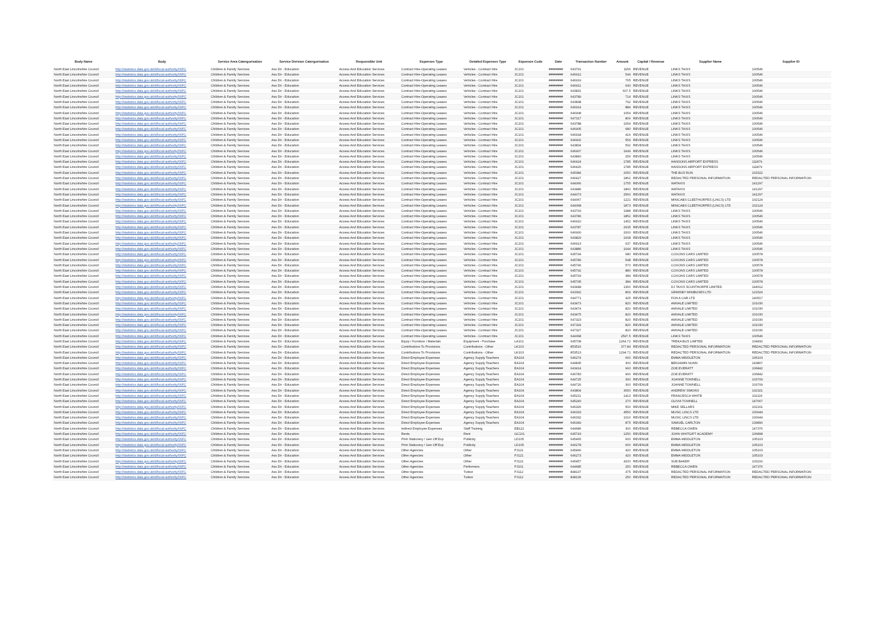| Body Name | Body | Service Area Catergorisation | Service Division Catergorisation | Responsible Unit | Expenses Type | Detailed Expenses Type | Expenses Code | Date | Transaction Number | Amount | Capital / Revenue | Supplier Name | Supplier ID |
| --- | --- | --- | --- | --- | --- | --- | --- | --- | --- | --- | --- | --- | --- |
| North East Lincolnshire Council | http://statistics.data.gov.uk/id/local-authority/00FC | Children & Family Services | Ass Dir - Education | Access And Education Services | Contract Hire-Operating Leases | Vehicles - Contract Hire | JC101 | ######## | 643791 | 1156 | REVENUE | LINKS TAXIS | 100546 |
| North East Lincolnshire Council | http://statistics.data.gov.uk/id/local-authority/00FC | Children & Family Services | Ass Dir - Education | Access And Education Services | Contract Hire-Operating Leases | Vehicles - Contract Hire | JC101 | ######## | 646912 | 544 | REVENUE | LINKS TAXIS | 100546 |
| North East Lincolnshire Council | http://statistics.data.gov.uk/id/local-authority/00FC | Children & Family Services | Ass Dir - Education | Access And Education Services | Contract Hire-Operating Leases | Vehicles - Contract Hire | JC101 | ######## | 646919 | 765 | REVENUE | LINKS TAXIS | 100546 |
| North East Lincolnshire Council | http://statistics.data.gov.uk/id/local-authority/00FC | Children & Family Services | Ass Dir - Education | Access And Education Services | Contract Hire-Operating Leases | Vehicles - Contract Hire | JC101 | ######## | 646911 | 640 | REVENUE | LINKS TAXIS | 100546 |
| North East Lincolnshire Council | http://statistics.data.gov.uk/id/local-authority/00FC | Children & Family Services | Ass Dir - Education | Access And Education Services | Contract Hire-Operating Leases | Vehicles - Contract Hire | JC101 | ######## | 643831 | 607.5 | REVENUE | LINKS TAXIS | 100546 |
| North East Lincolnshire Council | http://statistics.data.gov.uk/id/local-authority/00FC | Children & Family Services | Ass Dir - Education | Access And Education Services | Contract Hire-Operating Leases | Vehicles - Contract Hire | JC101 | ######## | 643789 | 714 | REVENUE | LINKS TAXIS | 100546 |
| North East Lincolnshire Council | http://statistics.data.gov.uk/id/local-authority/00FC | Children & Family Services | Ass Dir - Education | Access And Education Services | Contract Hire-Operating Leases | Vehicles - Contract Hire | JC101 | ######## | 643838 | 792 | REVENUE | LINKS TAXIS | 100546 |
| North East Lincolnshire Council | http://statistics.data.gov.uk/id/local-authority/00FC | Children & Family Services | Ass Dir - Education | Access And Education Services | Contract Hire-Operating Leases | Vehicles - Contract Hire | JC101 | ######## | 646914 | 884 | REVENUE | LINKS TAXIS | 100546 |
| North East Lincolnshire Council | http://statistics.data.gov.uk/id/local-authority/00FC | Children & Family Services | Ass Dir - Education | Access And Education Services | Contract Hire-Operating Leases | Vehicles - Contract Hire | JC101 | ######## | 646908 | 1054 | REVENUE | LINKS TAXIS | 100546 |
| North East Lincolnshire Council | http://statistics.data.gov.uk/id/local-authority/00FC | Children & Family Services | Ass Dir - Education | Access And Education Services | Contract Hire-Operating Leases | Vehicles - Contract Hire | JC101 | ######## | 647317 | 806 | REVENUE | LINKS TAXIS | 100546 |
| North East Lincolnshire Council | http://statistics.data.gov.uk/id/local-authority/00FC | Children & Family Services | Ass Dir - Education | Access And Education Services | Contract Hire-Operating Leases | Vehicles - Contract Hire | JC101 | ######## | 643788 | 1054 | REVENUE | LINKS TAXIS | 100546 |
| North East Lincolnshire Council | http://statistics.data.gov.uk/id/local-authority/00FC | Children & Family Services | Ass Dir - Education | Access And Education Services | Contract Hire-Operating Leases | Vehicles - Contract Hire | JC101 | ######## | 646905 | 680 | REVENUE | LINKS TAXIS | 100546 |
| North East Lincolnshire Council | http://statistics.data.gov.uk/id/local-authority/00FC | Children & Family Services | Ass Dir - Education | Access And Education Services | Contract Hire-Operating Leases | Vehicles - Contract Hire | JC101 | ######## | 646918 | 416 | REVENUE | LINKS TAXIS | 100546 |
| North East Lincolnshire Council | http://statistics.data.gov.uk/id/local-authority/00FC | Children & Family Services | Ass Dir - Education | Access And Education Services | Contract Hire-Operating Leases | Vehicles - Contract Hire | JC101 | ######## | 646902 | 554 | REVENUE | LINKS TAXIS | 100546 |
| North East Lincolnshire Council | http://statistics.data.gov.uk/id/local-authority/00FC | Children & Family Services | Ass Dir - Education | Access And Education Services | Contract Hire-Operating Leases | Vehicles - Contract Hire | JC101 | ######## | 643834 | 592 | REVENUE | LINKS TAXIS | 100546 |
| North East Lincolnshire Council | http://statistics.data.gov.uk/id/local-authority/00FC | Children & Family Services | Ass Dir - Education | Access And Education Services | Contract Hire-Operating Leases | Vehicles - Contract Hire | JC101 | ######## | 646907 | 1649 | REVENUE | LINKS TAXIS | 100546 |
| North East Lincolnshire Council | http://statistics.data.gov.uk/id/local-authority/00FC | Children & Family Services | Ass Dir - Education | Access And Education Services | Contract Hire-Operating Leases | Vehicles - Contract Hire | JC101 | ######## | 643840 | 256 | REVENUE | LINKS TAXIS | 100546 |
| North East Lincolnshire Council | http://statistics.data.gov.uk/id/local-authority/00FC | Children & Family Services | Ass Dir - Education | Access And Education Services | Contract Hire-Operating Leases | Vehicles - Contract Hire | JC101 | ######## | 646424 | 1785 | REVENUE | HANSONS AIRPORT EXPRESS | 111879 |
| North East Lincolnshire Council | http://statistics.data.gov.uk/id/local-authority/00FC | Children & Family Services | Ass Dir - Education | Access And Education Services | Contract Hire-Operating Leases | Vehicles - Contract Hire | JC101 | ######## | 646426 | 1785 | REVENUE | HANSONS AIRPORT EXPRESS | 111879 |
| North East Lincolnshire Council | http://statistics.data.gov.uk/id/local-authority/00FC | Children & Family Services | Ass Dir - Education | Access And Education Services | Contract Hire-Operating Leases | Vehicles - Contract Hire | JC101 | ######## | 645384 | 2050 | REVENUE | THE BUS RUN | 101522 |
| North East Lincolnshire Council | http://statistics.data.gov.uk/id/local-authority/00FC | Children & Family Services | Ass Dir - Education | Access And Education Services | Contract Hire-Operating Leases | Vehicles - Contract Hire | JC101 | ######## | 646427 | 1862 | REVENUE | REDACTED PERSONAL INFORMATION | REDACTED PERSONAL INFORMATION |
| North East Lincolnshire Council | http://statistics.data.gov.uk/id/local-authority/00FC | Children & Family Services | Ass Dir - Education | Access And Education Services | Contract Hire-Operating Leases | Vehicles - Contract Hire | JC101 | ######## | 644066 | 1755 | REVENUE | WATAXIS | 141297 |
| North East Lincolnshire Council | http://statistics.data.gov.uk/id/local-authority/00FC | Children & Family Services | Ass Dir - Education | Access And Education Services | Contract Hire-Operating Leases | Vehicles - Contract Hire | JC101 | ######## | 643486 | 1860 | REVENUE | WATAXIS | 141297 |
| North East Lincolnshire Council | http://statistics.data.gov.uk/id/local-authority/00FC | Children & Family Services | Ass Dir - Education | Access And Education Services | Contract Hire-Operating Leases | Vehicles - Contract Hire | JC101 | ######## | 644073 | 2560 | REVENUE | WATAXIS | 141297 |
| North East Lincolnshire Council | http://statistics.data.gov.uk/id/local-authority/00FC | Children & Family Services | Ass Dir - Education | Access And Education Services | Contract Hire-Operating Leases | Vehicles - Contract Hire | JC101 | ######## | 644067 | 1221 | REVENUE | MINICABS CLEETHORPES (LINCS) LTD | 102124 |
| North East Lincolnshire Council | http://statistics.data.gov.uk/id/local-authority/00FC | Children & Family Services | Ass Dir - Education | Access And Education Services | Contract Hire-Operating Leases | Vehicles - Contract Hire | JC101 | ######## | 644068 | 1873 | REVENUE | MINICABS CLEETHORPES (LINCS) LTD | 102124 |
| North East Lincolnshire Council | http://statistics.data.gov.uk/id/local-authority/00FC | Children & Family Services | Ass Dir - Education | Access And Education Services | Contract Hire-Operating Leases | Vehicles - Contract Hire | JC101 | ######## | 643793 | 1988 | REVENUE | LINKS TAXIS | 100546 |
| North East Lincolnshire Council | http://statistics.data.gov.uk/id/local-authority/00FC | Children & Family Services | Ass Dir - Education | Access And Education Services | Contract Hire-Operating Leases | Vehicles - Contract Hire | JC101 | ######## | 643786 | 1852 | REVENUE | LINKS TAXIS | 100546 |
| North East Lincolnshire Council | http://statistics.data.gov.uk/id/local-authority/00FC | Children & Family Services | Ass Dir - Education | Access And Education Services | Contract Hire-Operating Leases | Vehicles - Contract Hire | JC101 | ######## | 646910 | 1452 | REVENUE | LINKS TAXIS | 100546 |
| North East Lincolnshire Council | http://statistics.data.gov.uk/id/local-authority/00FC | Children & Family Services | Ass Dir - Education | Access And Education Services | Contract Hire-Operating Leases | Vehicles - Contract Hire | JC101 | ######## | 643787 | 2635 | REVENUE | LINKS TAXIS | 100546 |
| North East Lincolnshire Council | http://statistics.data.gov.uk/id/local-authority/00FC | Children & Family Services | Ass Dir - Education | Access And Education Services | Contract Hire-Operating Leases | Vehicles - Contract Hire | JC101 | ######## | 646900 | 2000 | REVENUE | LINKS TAXIS | 100546 |
| North East Lincolnshire Council | http://statistics.data.gov.uk/id/local-authority/00FC | Children & Family Services | Ass Dir - Education | Access And Education Services | Contract Hire-Operating Leases | Vehicles - Contract Hire | JC101 | ######## | 643829 | 1008 | REVENUE | LINKS TAXIS | 100546 |
| North East Lincolnshire Council | http://statistics.data.gov.uk/id/local-authority/00FC | Children & Family Services | Ass Dir - Education | Access And Education Services | Contract Hire-Operating Leases | Vehicles - Contract Hire | JC101 | ######## | 646913 | 637 | REVENUE | LINKS TAXIS | 100546 |
| North East Lincolnshire Council | http://statistics.data.gov.uk/id/local-authority/00FC | Children & Family Services | Ass Dir - Education | Access And Education Services | Contract Hire-Operating Leases | Vehicles - Contract Hire | JC101 | ######## | 643886 | 1644 | REVENUE | LINKS TAXIS | 100546 |
| North East Lincolnshire Council | http://statistics.data.gov.uk/id/local-authority/00FC | Children & Family Services | Ass Dir - Education | Access And Education Services | Contract Hire-Operating Leases | Vehicles - Contract Hire | JC101 | ######## | 645794 | 680 | REVENUE | COXONS CARS LIMITED | 100578 |
| North East Lincolnshire Council | http://statistics.data.gov.uk/id/local-authority/00FC | Children & Family Services | Ass Dir - Education | Access And Education Services | Contract Hire-Operating Leases | Vehicles - Contract Hire | JC101 | ######## | 645789 | 548 | REVENUE | COXONS CARS LIMITED | 100578 |
| North East Lincolnshire Council | http://statistics.data.gov.uk/id/local-authority/00FC | Children & Family Services | Ass Dir - Education | Access And Education Services | Contract Hire-Operating Leases | Vehicles - Contract Hire | JC101 | ######## | 645796 | 570 | REVENUE | COXONS CARS LIMITED | 100578 |
| North East Lincolnshire Council | http://statistics.data.gov.uk/id/local-authority/00FC | Children & Family Services | Ass Dir - Education | Access And Education Services | Contract Hire-Operating Leases | Vehicles - Contract Hire | JC101 | ######## | 645792 | 880 | REVENUE | COXONS CARS LIMITED | 100578 |
| North East Lincolnshire Council | http://statistics.data.gov.uk/id/local-authority/00FC | Children & Family Services | Ass Dir - Education | Access And Education Services | Contract Hire-Operating Leases | Vehicles - Contract Hire | JC101 | ######## | 645793 | 384 | REVENUE | COXONS CARS LIMITED | 100578 |
| North East Lincolnshire Council | http://statistics.data.gov.uk/id/local-authority/00FC | Children & Family Services | Ass Dir - Education | Access And Education Services | Contract Hire-Operating Leases | Vehicles - Contract Hire | JC101 | ######## | 645795 | 384 | REVENUE | COXONS CARS LIMITED | 100578 |
| North East Lincolnshire Council | http://statistics.data.gov.uk/id/local-authority/00FC | Children & Family Services | Ass Dir - Education | Access And Education Services | Contract Hire-Operating Leases | Vehicles - Contract Hire | JC101 | ######## | 643448 | 1360 | REVENUE | DJ TAXIS SCUNTHORPE LIMITED | 144612 |
| North East Lincolnshire Council | http://statistics.data.gov.uk/id/local-authority/00FC | Children & Family Services | Ass Dir - Education | Access And Education Services | Contract Hire-Operating Leases | Vehicles - Contract Hire | JC101 | ######## | 643392 | 869 | REVENUE | GRIMSBY MINIBUSES LTD | 121524 |
| North East Lincolnshire Council | http://statistics.data.gov.uk/id/local-authority/00FC | Children & Family Services | Ass Dir - Education | Access And Education Services | Contract Hire-Operating Leases | Vehicles - Contract Hire | JC101 | ######## | 644771 | 425 | REVENUE | FON A CAR LTD | 140517 |
| North East Lincolnshire Council | http://statistics.data.gov.uk/id/local-authority/00FC | Children & Family Services | Ass Dir - Education | Access And Education Services | Contract Hire-Operating Leases | Vehicles - Contract Hire | JC101 | ######## | 643473 | 820 | REVENUE | AMVALE LIMITED | 101030 |
| North East Lincolnshire Council | http://statistics.data.gov.uk/id/local-authority/00FC | Children & Family Services | Ass Dir - Education | Access And Education Services | Contract Hire-Operating Leases | Vehicles - Contract Hire | JC101 | ######## | 643474 | 820 | REVENUE | AMVALE LIMITED | 101030 |
| North East Lincolnshire Council | http://statistics.data.gov.uk/id/local-authority/00FC | Children & Family Services | Ass Dir - Education | Access And Education Services | Contract Hire-Operating Leases | Vehicles - Contract Hire | JC101 | ######## | 643475 | 820 | REVENUE | AMVALE LIMITED | 101030 |
| North East Lincolnshire Council | http://statistics.data.gov.uk/id/local-authority/00FC | Children & Family Services | Ass Dir - Education | Access And Education Services | Contract Hire-Operating Leases | Vehicles - Contract Hire | JC101 | ######## | 647323 | 820 | REVENUE | AMVALE LIMITED | 101030 |
| North East Lincolnshire Council | http://statistics.data.gov.uk/id/local-authority/00FC | Children & Family Services | Ass Dir - Education | Access And Education Services | Contract Hire-Operating Leases | Vehicles - Contract Hire | JC101 | ######## | 647324 | 820 | REVENUE | AMVALE LIMITED | 101030 |
| North East Lincolnshire Council | http://statistics.data.gov.uk/id/local-authority/00FC | Children & Family Services | Ass Dir - Education | Access And Education Services | Contract Hire-Operating Leases | Vehicles - Contract Hire | JC101 | ######## | 647327 | 820 | REVENUE | AMVALE LIMITED | 101030 |
| North East Lincolnshire Council | http://statistics.data.gov.uk/id/local-authority/00FC | Children & Family Services | Ass Dir - Education | Access And Education Services | Contract Hire-Operating Leases | Vehicles - Contract Hire | JC101 | ######## | 644368 | 2597.5 | REVENUE | LINKS TAXIS | 100546 |
| North East Lincolnshire Council | http://statistics.data.gov.uk/id/local-authority/00FC | Children & Family Services | Ass Dir - Education | Access And Education Services | Equip / Furniture / Materials | Equipment - Purchase | LA101 | ######## | 645708 | 2264.72 | REVENUE | TREKA BUS LIMITED | 104832 |
| North East Lincolnshire Council | http://statistics.data.gov.uk/id/local-authority/00FC | Children & Family Services | Ass Dir - Education | Access And Education Services | Contributions To Provisions | Contributions - Other | LK103 | ######## | 853516 | 377.84 | REVENUE | REDACTED PERSONAL INFORMATION | REDACTED PERSONAL INFORMATION |
| North East Lincolnshire Council | http://statistics.data.gov.uk/id/local-authority/00FC | Children & Family Services | Ass Dir - Education | Access And Education Services | Contributions To Provisions | Contributions - Other | LK103 | ######## | 853513 | 1294.71 | REVENUE | REDACTED PERSONAL INFORMATION | REDACTED PERSONAL INFORMATION |
| North East Lincolnshire Council | http://statistics.data.gov.uk/id/local-authority/00FC | Children & Family Services | Ass Dir - Education | Access And Education Services | Direct Employee Expenses | Agency Supply Teachers | EA104 | ######## | 646274 | 660 | REVENUE | EMMA MIDDLETON | 105103 |
| North East Lincolnshire Council | http://statistics.data.gov.uk/id/local-authority/00FC | Children & Family Services | Ass Dir - Education | Access And Education Services | Direct Employee Expenses | Agency Supply Teachers | EA104 | ######## | 644835 | 300 | REVENUE | BENJAMIN NUNN | 143807 |
| North East Lincolnshire Council | http://statistics.data.gov.uk/id/local-authority/00FC | Children & Family Services | Ass Dir - Education | Access And Education Services | Direct Employee Expenses | Agency Supply Teachers | EA104 | ######## | 643414 | 960 | REVENUE | ZOE EVERATT | 106842 |
| North East Lincolnshire Council | http://statistics.data.gov.uk/id/local-authority/00FC | Children & Family Services | Ass Dir - Education | Access And Education Services | Direct Employee Expenses | Agency Supply Teachers | EA104 | ######## | 646783 | 960 | REVENUE | ZOE EVERATT | 106842 |
| North East Lincolnshire Council | http://statistics.data.gov.uk/id/local-authority/00FC | Children & Family Services | Ass Dir - Education | Access And Education Services | Direct Employee Expenses | Agency Supply Teachers | EA104 | ######## | 644725 | 390 | REVENUE | JOANNE TOWNELL | 103709 |
| North East Lincolnshire Council | http://statistics.data.gov.uk/id/local-authority/00FC | Children & Family Services | Ass Dir - Education | Access And Education Services | Direct Employee Expenses | Agency Supply Teachers | EA104 | ######## | 644726 | 300 | REVENUE | JOANNE TOWNELL | 103709 |
| North East Lincolnshire Council | http://statistics.data.gov.uk/id/local-authority/00FC | Children & Family Services | Ass Dir - Education | Access And Education Services | Direct Employee Expenses | Agency Supply Teachers | EA104 | ######## | 643804 | 3050 | REVENUE | ANDREW SIMONS | 102321 |
| North East Lincolnshire Council | http://statistics.data.gov.uk/id/local-authority/00FC | Children & Family Services | Ass Dir - Education | Access And Education Services | Direct Employee Expenses | Agency Supply Teachers | EA104 | ######## | 645211 | 1413 | REVENUE | FRANCESCA WHITE | 102116 |
| North East Lincolnshire Council | http://statistics.data.gov.uk/id/local-authority/00FC | Children & Family Services | Ass Dir - Education | Access And Education Services | Direct Employee Expenses | Agency Supply Teachers | EA104 | ######## | 645240 | 270 | REVENUE | OLIVIA TOWNELL | 147667 |
| North East Lincolnshire Council | http://statistics.data.gov.uk/id/local-authority/00FC | Children & Family Services | Ass Dir - Education | Access And Education Services | Direct Employee Expenses | Agency Supply Teachers | EA104 | ######## | 646326 | 500 | REVENUE | MIKE SELLARS | 102161 |
| North East Lincolnshire Council | http://statistics.data.gov.uk/id/local-authority/00FC | Children & Family Services | Ass Dir - Education | Access And Education Services | Direct Employee Expenses | Agency Supply Teachers | EA104 | ######## | 646333 | 4550 | REVENUE | MUSIC LINCS LTD | 100944 |
| North East Lincolnshire Council | http://statistics.data.gov.uk/id/local-authority/00FC | Children & Family Services | Ass Dir - Education | Access And Education Services | Direct Employee Expenses | Agency Supply Teachers | EA104 | ######## | 646332 | 1010 | REVENUE | MUSIC LINCS LTD | 100944 |
| North East Lincolnshire Council | http://statistics.data.gov.uk/id/local-authority/00FC | Children & Family Services | Ass Dir - Education | Access And Education Services | Direct Employee Expenses | Agency Supply Teachers | EA104 | ######## | 646349 | 875 | REVENUE | SAMUEL CARLTON | 139890 |
| North East Lincolnshire Council | http://statistics.data.gov.uk/id/local-authority/00FC | Children & Family Services | Ass Dir - Education | Access And Education Services | Indirect Employee Expenses | Staff Training | EB122 | ######## | 644686 | 300 | REVENUE | REBECCA OWEN | 147376 |
| North East Lincolnshire Council | http://statistics.data.gov.uk/id/local-authority/00FC | Children & Family Services | Ass Dir - Education | Access And Education Services | Rents | Rent | GC101 | ######## | 645743 | 1250 | REVENUE | JOHN WHITGIFT ACADEMY | 106898 |
| North East Lincolnshire Council | http://statistics.data.gov.uk/id/local-authority/00FC | Children & Family Services | Ass Dir - Education | Access And Education Services | Print Stationery / Gen Off Exp | Publicity | LD105 | ######## | 645465 | 600 | REVENUE | EMMA MIDDLETON | 105103 |
| North East Lincolnshire Council | http://statistics.data.gov.uk/id/local-authority/00FC | Children & Family Services | Ass Dir - Education | Access And Education Services | Print Stationery / Gen Off Exp | Publicity | LD105 | ######## | 646278 | 600 | REVENUE | EMMA MIDDLETON | 105103 |
| North East Lincolnshire Council | http://statistics.data.gov.uk/id/local-authority/00FC | Children & Family Services | Ass Dir - Education | Access And Education Services | Other Agencies | Other | PJ121 | ######## | 645466 | 420 | REVENUE | EMMA MIDDLETON | 105103 |
| North East Lincolnshire Council | http://statistics.data.gov.uk/id/local-authority/00FC | Children & Family Services | Ass Dir - Education | Access And Education Services | Other Agencies | Other | PJ121 | ######## | 646273 | 420 | REVENUE | EMMA MIDDLETON | 105103 |
| North East Lincolnshire Council | http://statistics.data.gov.uk/id/local-authority/00FC | Children & Family Services | Ass Dir - Education | Access And Education Services | Other Agencies | Other | PJ121 | ######## | 645457 | 4200 | REVENUE | SUE BAKER | 103216 |
| North East Lincolnshire Council | http://statistics.data.gov.uk/id/local-authority/00FC | Children & Family Services | Ass Dir - Education | Access And Education Services | Other Agencies | Performers | PJ101 | ######## | 644685 | 250 | REVENUE | REBECCA OWEN | 147376 |
| North East Lincolnshire Council | http://statistics.data.gov.uk/id/local-authority/00FC | Children & Family Services | Ass Dir - Education | Access And Education Services | Other Agencies | Tuition | PJ112 | ######## | 848137 | 375 | REVENUE | REDACTED PERSONAL INFORMATION | REDACTED PERSONAL INFORMATION |
| North East Lincolnshire Council | http://statistics.data.gov.uk/id/local-authority/00FC | Children & Family Services | Ass Dir - Education | Access And Education Services | Other Agencies | Tuition | PJ112 | ######## | 848136 | 250 | REVENUE | REDACTED PERSONAL INFORMATION | REDACTED PERSONAL INFORMATION |